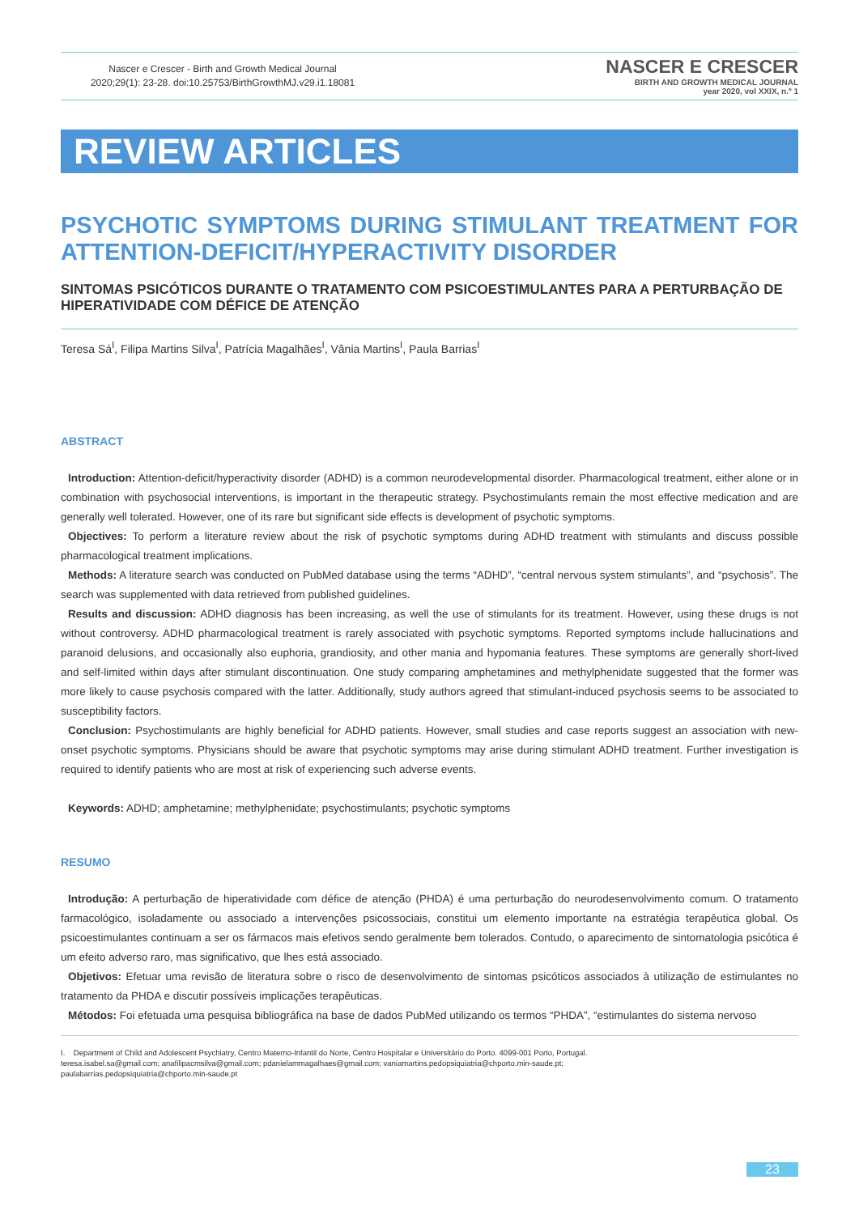Nascer e Crescer - Birth and Growth Medical Journal
2020;29(1): 23-28. doi:10.25753/BirthGrowthMJ.v29.i1.18081
NASCER E CRESCER
BIRTH AND GROWTH MEDICAL JOURNAL
year 2020, vol XXIX, n.º 1
REVIEW ARTICLES
PSYCHOTIC SYMPTOMS DURING STIMULANT TREATMENT FOR ATTENTION-DEFICIT/HYPERACTIVITY DISORDER
SINTOMAS PSICÓTICOS DURANTE O TRATAMENTO COM PSICOESTIMULANTES PARA A PERTURBAÇÃO DE HIPERATIVIDADE COM DÉFICE DE ATENÇÃO
Teresa Sá<sup>I</sup>, Filipa Martins Silva<sup>I</sup>, Patrícia Magalhães<sup>I</sup>, Vânia Martins<sup>I</sup>, Paula Barrias<sup>I</sup>
ABSTRACT
Introduction: Attention-deficit/hyperactivity disorder (ADHD) is a common neurodevelopmental disorder. Pharmacological treatment, either alone or in combination with psychosocial interventions, is important in the therapeutic strategy. Psychostimulants remain the most effective medication and are generally well tolerated. However, one of its rare but significant side effects is development of psychotic symptoms.
Objectives: To perform a literature review about the risk of psychotic symptoms during ADHD treatment with stimulants and discuss possible pharmacological treatment implications.
Methods: A literature search was conducted on PubMed database using the terms “ADHD”, “central nervous system stimulants”, and “psychosis”. The search was supplemented with data retrieved from published guidelines.
Results and discussion: ADHD diagnosis has been increasing, as well the use of stimulants for its treatment. However, using these drugs is not without controversy. ADHD pharmacological treatment is rarely associated with psychotic symptoms. Reported symptoms include hallucinations and paranoid delusions, and occasionally also euphoria, grandiosity, and other mania and hypomania features. These symptoms are generally short-lived and self-limited within days after stimulant discontinuation. One study comparing amphetamines and methylphenidate suggested that the former was more likely to cause psychosis compared with the latter. Additionally, study authors agreed that stimulant-induced psychosis seems to be associated to susceptibility factors.
Conclusion: Psychostimulants are highly beneficial for ADHD patients. However, small studies and case reports suggest an association with new-onset psychotic symptoms. Physicians should be aware that psychotic symptoms may arise during stimulant ADHD treatment. Further investigation is required to identify patients who are most at risk of experiencing such adverse events.
Keywords: ADHD; amphetamine; methylphenidate; psychostimulants; psychotic symptoms
RESUMO
Introdução: A perturbação de hiperatividade com défice de atenção (PHDA) é uma perturbação do neurodesenvolvimento comum. O tratamento farmacológico, isoladamente ou associado a intervenções psicossociais, constitui um elemento importante na estratégia terapêutica global. Os psicoestimulantes continuam a ser os fármacos mais efetivos sendo geralmente bem tolerados. Contudo, o aparecimento de sintomatologia psicótica é um efeito adverso raro, mas significativo, que lhes está associado.
Objetivos: Efetuar uma revisão de literatura sobre o risco de desenvolvimento de sintomas psicóticos associados à utilização de estimulantes no tratamento da PHDA e discutir possíveis implicações terapêuticas.
Métodos: Foi efetuada uma pesquisa bibliográfica na base de dados PubMed utilizando os termos “PHDA”, “estimulantes do sistema nervoso
I. Department of Child and Adolescent Psychiatry, Centro Materno-Infantil do Norte, Centro Hospitalar e Universitário do Porto. 4099-001 Porto, Portugal.
teresa.isabel.sa@gmail.com; anafilipacmsilva@gmail.com; pdanielammagalhaes@gmail.com; vaniamartins.pedopsiquiatria@chporto.min-saude.pt;
paulabarrias.pedopsiquiatria@chporto.min-saude.pt
23